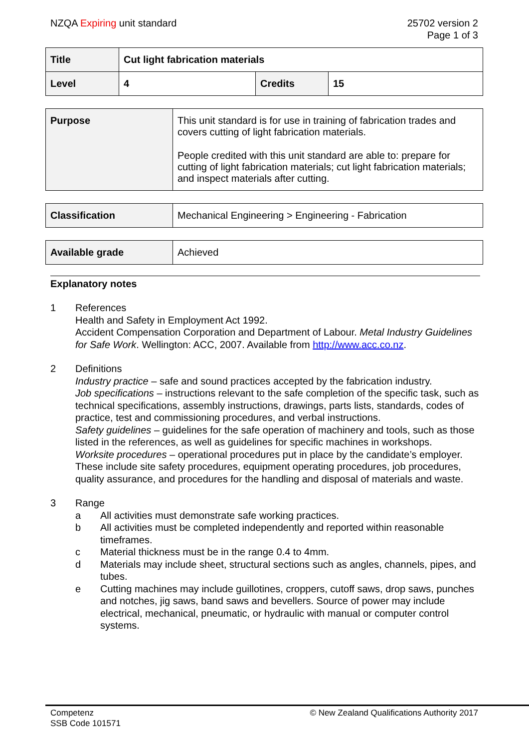NZQA Expiring unit standard 25702 version 2
Page 1 of 3
| Title | Cut light fabrication materials | | |
| Level | 4 | Credits | 15 |
| Purpose | This unit standard is for use in training of fabrication trades and covers cutting of light fabrication materials. People credited with this unit standard are able to: prepare for cutting of light fabrication materials; cut light fabrication materials; and inspect materials after cutting. |
| Classification | Mechanical Engineering > Engineering - Fabrication |
| Available grade | Achieved |
Explanatory notes
1 References
Health and Safety in Employment Act 1992.
Accident Compensation Corporation and Department of Labour. Metal Industry Guidelines for Safe Work. Wellington: ACC, 2007. Available from http://www.acc.co.nz.
2 Definitions
Industry practice – safe and sound practices accepted by the fabrication industry.
Job specifications – instructions relevant to the safe completion of the specific task, such as technical specifications, assembly instructions, drawings, parts lists, standards, codes of practice, test and commissioning procedures, and verbal instructions.
Safety guidelines – guidelines for the safe operation of machinery and tools, such as those listed in the references, as well as guidelines for specific machines in workshops.
Worksite procedures – operational procedures put in place by the candidate’s employer. These include site safety procedures, equipment operating procedures, job procedures, quality assurance, and procedures for the handling and disposal of materials and waste.
3 Range
a All activities must demonstrate safe working practices.
b All activities must be completed independently and reported within reasonable timeframes.
c Material thickness must be in the range 0.4 to 4mm.
d Materials may include sheet, structural sections such as angles, channels, pipes, and tubes.
e Cutting machines may include guillotines, croppers, cutoff saws, drop saws, punches and notches, jig saws, band saws and bevellers. Source of power may include electrical, mechanical, pneumatic, or hydraulic with manual or computer control systems.
Competenz
SSB Code 101571
© New Zealand Qualifications Authority 2017